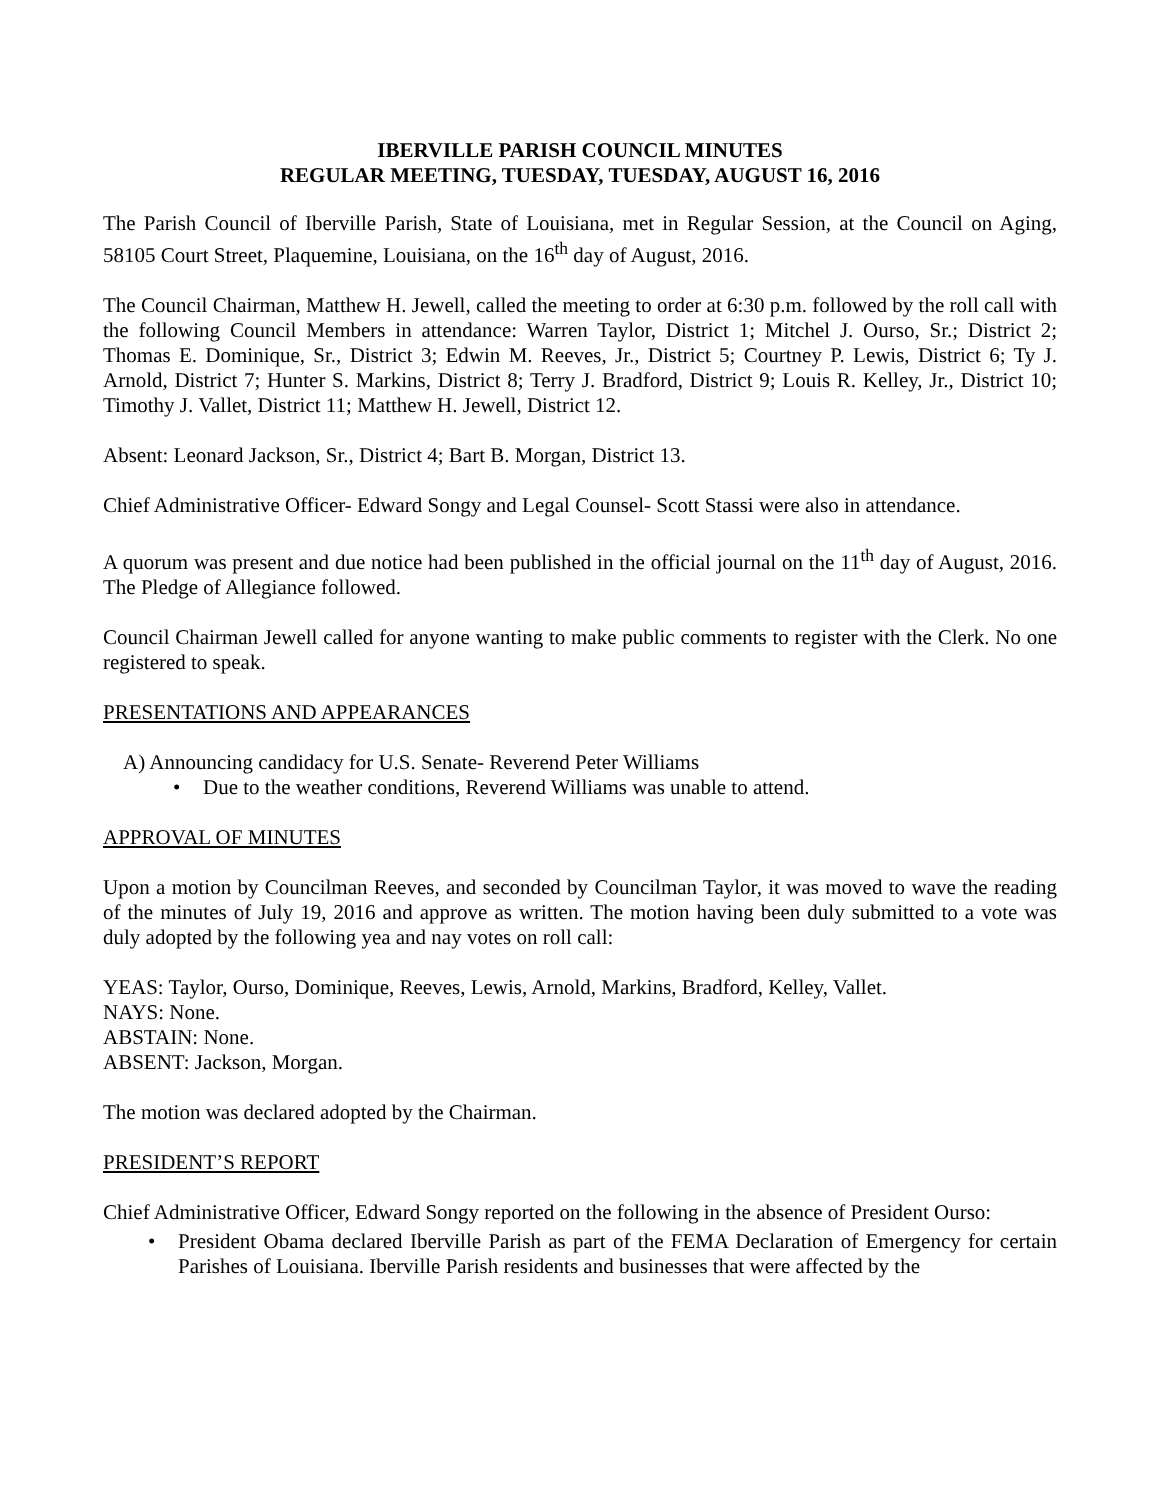IBERVILLE PARISH COUNCIL MINUTES
REGULAR MEETING, TUESDAY, TUESDAY, AUGUST 16, 2016
The Parish Council of Iberville Parish, State of Louisiana, met in Regular Session, at the Council on Aging, 58105 Court Street, Plaquemine, Louisiana, on the 16<sup>th</sup> day of August, 2016.
The Council Chairman, Matthew H. Jewell, called the meeting to order at 6:30 p.m. followed by the roll call with the following Council Members in attendance: Warren Taylor, District 1; Mitchel J. Ourso, Sr.; District 2; Thomas E. Dominique, Sr., District 3; Edwin M. Reeves, Jr., District 5; Courtney P. Lewis, District 6; Ty J. Arnold, District 7; Hunter S. Markins, District 8; Terry J. Bradford, District 9; Louis R. Kelley, Jr., District 10; Timothy J. Vallet, District 11; Matthew H. Jewell, District 12.
Absent: Leonard Jackson, Sr., District 4; Bart B. Morgan, District 13.
Chief Administrative Officer- Edward Songy and Legal Counsel- Scott Stassi were also in attendance.
A quorum was present and due notice had been published in the official journal on the 11<sup>th</sup> day of August, 2016. The Pledge of Allegiance followed.
Council Chairman Jewell called for anyone wanting to make public comments to register with the Clerk. No one registered to speak.
PRESENTATIONS AND APPEARANCES
A) Announcing candidacy for U.S. Senate- Reverend Peter Williams
• Due to the weather conditions, Reverend Williams was unable to attend.
APPROVAL OF MINUTES
Upon a motion by Councilman Reeves, and seconded by Councilman Taylor, it was moved to wave the reading of the minutes of July 19, 2016 and approve as written. The motion having been duly submitted to a vote was duly adopted by the following yea and nay votes on roll call:
YEAS: Taylor, Ourso, Dominique, Reeves, Lewis, Arnold, Markins, Bradford, Kelley, Vallet.
NAYS: None.
ABSTAIN: None.
ABSENT: Jackson, Morgan.
The motion was declared adopted by the Chairman.
PRESIDENT’S REPORT
Chief Administrative Officer, Edward Songy reported on the following in the absence of President Ourso:
• President Obama declared Iberville Parish as part of the FEMA Declaration of Emergency for certain Parishes of Louisiana. Iberville Parish residents and businesses that were affected by the